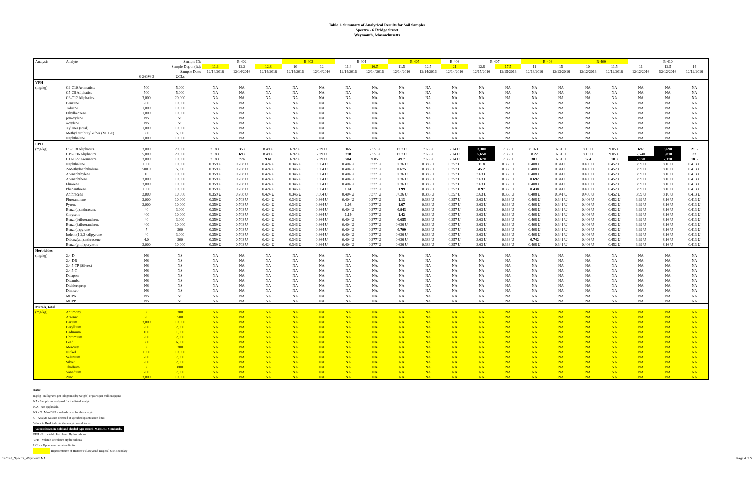Table 1. Summary of Analytical Results for Soil Samples
Spectra - 6 Bridge Street
Weymouth, Massachusetts
| Analysis | Analyte | | Sample ID: | B-402 | | | B-403 | | B-404 | | B-405 | | B-406 | B-407 | | B-408 | | B-409 | | B-410 | | |
| | | | Sample Depth (ft.): | 11.6 | 12.2 | 12.8 | 10 | 12 | 11.4 | 16.5 | 11.5 | 12.5 | 21 | 12.8 | 17.5 | 11 | 15 | 10 | 11.5 | 11 | 12.5 | 14 |
| | | | Sample Date: | 12/14/2016 | 12/14/2016 | 12/14/2016 | 12/14/2016 | 12/14/2016 | 12/14/2016 | 12/14/2016 | 12/14/2016 | 12/14/2016 | 12/14/2016 | 12/15/2016 | 12/15/2016 | 12/13/2016 | 12/13/2016 | 12/12/2016 | 12/12/2016 | 12/12/2016 | 12/12/2016 | 12/12/2016 |
| | | S-2/GW-3 | UCLs | | | | | | | | | | | | | | | | | | | |
| VPH | | | | | | | | | | | | | | | | | | | | | | |
| (mg/kg) | C9-C10 Aromatics | 500 | 5,000 | NA | NA | NA | NA | NA | NA | NA | NA | NA | NA | NA | NA | NA | NA | NA | NA | NA | NA | NA |
| | C5-C8 Aliphatics | 500 | 5,000 | NA | NA | NA | NA | NA | NA | NA | NA | NA | NA | NA | NA | NA | NA | NA | NA | NA | NA | NA |
| | C9-C12 Aliphatics | 3,000 | 20,000 | NA | NA | NA | NA | NA | NA | NA | NA | NA | NA | NA | NA | NA | NA | NA | NA | NA | NA | NA |
| | Benzene | 200 | 10,000 | NA | NA | NA | NA | NA | NA | NA | NA | NA | NA | NA | NA | NA | NA | NA | NA | NA | NA | NA |
| | Toluene | 1,000 | 10,000 | NA | NA | NA | NA | NA | NA | NA | NA | NA | NA | NA | NA | NA | NA | NA | NA | NA | NA | NA |
| | Ethylbenzene | 1,000 | 10,000 | NA | NA | NA | NA | NA | NA | NA | NA | NA | NA | NA | NA | NA | NA | NA | NA | NA | NA | NA |
| | p/m-xylene | NS | NS | NA | NA | NA | NA | NA | NA | NA | NA | NA | NA | NA | NA | NA | NA | NA | NA | NA | NA | NA |
| | o-xylene | NS | NS | NA | NA | NA | NA | NA | NA | NA | NA | NA | NA | NA | NA | NA | NA | NA | NA | NA | NA | NA |
| | Xylenes (total) | 1,000 | 10,000 | NA | NA | NA | NA | NA | NA | NA | NA | NA | NA | NA | NA | NA | NA | NA | NA | NA | NA | NA |
| | Methyl tert butyl ether (MTBE) | 500 | 5,000 | NA | NA | NA | NA | NA | NA | NA | NA | NA | NA | NA | NA | NA | NA | NA | NA | NA | NA | NA |
| | Naphthalene | 1,000 | 10,000 | NA | NA | NA | NA | NA | NA | NA | NA | NA | NA | NA | NA | NA | NA | NA | NA | NA | NA | NA |
| EPH | | | | | | | | | | | | | | | | | | | | | | |
| (mg/kg) | C9-C18 Aliphatics | 3,000 | 20,000 | 7.18 U | 353 | 8.49 U | 6.92 U | 7.29 U | 165 | 7.55 U | 12.7 U | 7.65 U | 7.14 U | 3,300 | 7.36 U | 8.16 U | 6.81 U | 8.13 U | 9.05 U | 697 | 3,690 | 21.5 |
| | C19-C36 Aliphatics | 5,000 | 20,000 | 7.18 U | 693 | 8.49 U | 6.92 U | 7.29 U | 278 | 7.55 U | 12.7 U | 7.65 U | 7.14 U | 5,650 | 7.36 U | 8.22 | 6.81 U | 8.13 U | 9.05 U | 2,740 | 5,810 | 32 |
| | C11-C22 Aromatics | 3,000 | 10,000 | 7.18 U | 776 | 9.61 | 6.92 U | 7.29 U | 704 | 9.87 | 49.7 | 7.65 U | 7.14 U | 6,670 | 7.36 U | 30.1 | 6.81 U | 37.4 | 10.3 | 7,670 | 7,170 | 18.5 |
| | Naphthalene | 1000 | 10,000 | 0.359 U | 0.708 U | 0.424 U | 0.346 U | 0.364 U | 0.404 U | 0.377 U | 0.636 U | 0.383 U | 0.357 U | 11.8 | 0.368 U | 0.408 U | 0.341 U | 0.406 U | 0.452 U | 3.99 U | 8.16 U | 0.413 U |
| | 2-Methylnaphthalene | 500.0 | 5,000 | 0.359 U | 0.708 U | 0.424 U | 0.346 U | 0.364 U | 0.404 U | 0.377 U | 0.675 | 0.383 U | 0.357 U | 45.2 | 0.368 U | 0.408 U | 0.341 U | 0.406 U | 0.452 U | 3.99 U | 8.16 U | 0.413 U |
| | Acenaphthylene | 10 | 10,000 | 0.359 U | 0.708 U | 0.424 U | 0.346 U | 0.364 U | 0.404 U | 0.377 U | 0.636 U | 0.383 U | 0.357 U | 3.63 U | 0.368 U | 0.408 U | 0.341 U | 0.406 U | 0.452 U | 3.99 U | 8.16 U | 0.413 U |
| | Acenaphthene | 3,000 | 10,000 | 0.359 U | 0.708 U | 0.424 U | 0.346 U | 0.364 U | 0.404 U | 0.377 U | 0.636 U | 0.383 U | 0.357 U | 3.63 U | 0.368 U | 0.692 | 0.341 U | 0.406 U | 0.452 U | 3.99 U | 8.16 U | 0.413 U |
| | Fluorene | 3,000 | 10,000 | 0.359 U | 0.708 U | 0.424 U | 0.346 U | 0.364 U | 0.404 U | 0.377 U | 0.636 U | 0.383 U | 0.357 U | 3.63 U | 0.368 U | 0.408 U | 0.341 U | 0.406 U | 0.452 U | 3.99 U | 8.16 U | 0.413 U |
| | Phenanthrene | 1000 | 10,000 | 0.359 U | 0.708 U | 0.424 U | 0.346 U | 0.364 U | 1.61 | 0.377 U | 1.99 | 0.383 U | 0.357 U | 8.97 | 0.368 U | 0.438 | 0.341 U | 0.406 U | 0.452 U | 3.99 U | 8.16 U | 0.413 U |
| | Anthracene | 3,000 | 10,000 | 0.359 U | 0.708 U | 0.424 U | 0.346 U | 0.364 U | 0.404 U | 0.377 U | 0.636 U | 0.383 U | 0.357 U | 3.63 U | 0.368 U | 0.408 U | 0.341 U | 0.406 U | 0.452 U | 3.99 U | 8.16 U | 0.413 U |
| | Fluoranthene | 3,000 | 10,000 | 0.359 U | 0.708 U | 0.424 U | 0.346 U | 0.364 U | 0.404 U | 0.377 U | 1.13 | 0.383 U | 0.357 U | 3.63 U | 0.368 U | 0.408 U | 0.341 U | 0.406 U | 0.452 U | 3.99 U | 8.16 U | 0.413 U |
| | Pyrene | 3,000 | 10,000 | 0.359 U | 0.708 U | 0.424 U | 0.346 U | 0.364 U | 1.08 | 0.377 U | 1.67 | 0.383 U | 0.357 U | 3.63 U | 0.368 U | 0.408 U | 0.341 U | 0.406 U | 0.452 U | 3.99 U | 8.16 U | 0.413 U |
| | Benzo(a)anthracene | 40 | 3,000 | 0.359 U | 0.708 U | 0.424 U | 0.346 U | 0.364 U | 0.404 U | 0.377 U | 0.943 | 0.383 U | 0.357 U | 3.63 U | 0.368 U | 0.408 U | 0.341 U | 0.406 U | 0.452 U | 3.99 U | 8.16 U | 0.413 U |
| | Chrysene | 400 | 10,000 | 0.359 U | 0.708 U | 0.424 U | 0.346 U | 0.364 U | 1.19 | 0.377 U | 1.42 | 0.383 U | 0.357 U | 3.63 U | 0.368 U | 0.408 U | 0.341 U | 0.406 U | 0.452 U | 3.99 U | 8.16 U | 0.413 U |
| | Benzo(b)fluoranthene | 40 | 3,000 | 0.359 U | 0.708 U | 0.424 U | 0.346 U | 0.364 U | 0.404 U | 0.377 U | 0.655 | 0.383 U | 0.357 U | 3.63 U | 0.368 U | 0.408 U | 0.341 U | 0.406 U | 0.452 U | 3.99 U | 8.16 U | 0.413 U |
| | Benzo(k)fluoranthene | 400 | 10,000 | 0.359 U | 0.708 U | 0.424 U | 0.346 U | 0.364 U | 0.404 U | 0.377 U | 0.636 U | 0.383 U | 0.357 U | 3.63 U | 0.368 U | 0.408 U | 0.341 U | 0.406 U | 0.452 U | 3.99 U | 8.16 U | 0.413 U |
| | Benzo(a)pyrene | 7 | 300 | 0.359 U | 0.708 U | 0.424 U | 0.346 U | 0.364 U | 0.404 U | 0.377 U | 0.799 | 0.383 U | 0.357 U | 3.63 U | 0.368 U | 0.408 U | 0.341 U | 0.406 U | 0.452 U | 3.99 U | 8.16 U | 0.413 U |
| | Indeno(1,2,3-cd)pyrene | 40 | 3,000 | 0.359 U | 0.708 U | 0.424 U | 0.346 U | 0.364 U | 0.404 U | 0.377 U | 0.636 U | 0.383 U | 0.357 U | 3.63 U | 0.368 U | 0.408 U | 0.341 U | 0.406 U | 0.452 U | 3.99 U | 8.16 U | 0.413 U |
| | Dibenz(a,h)anthracene | 4.0 | 300 | 0.359 U | 0.708 U | 0.424 U | 0.346 U | 0.364 U | 0.404 U | 0.377 U | 0.636 U | 0.383 U | 0.357 U | 3.63 U | 0.368 U | 0.742 | 0.341 U | 0.406 U | 0.452 U | 3.99 U | 8.16 U | 0.413 U |
| | Benzo(g,h,i)perylene | 3,000 | 10,000 | 0.359 U | 0.708 U | 0.424 U | 0.346 U | 0.364 U | 0.404 U | 0.377 U | 0.636 U | 0.383 U | 0.357 U | 3.63 U | 0.368 U | 0.408 U | 0.341 U | 0.406 U | 0.452 U | 3.99 U | 8.16 U | 0.413 U |
| Herbicides | | | | | | | | | | | | | | | | | | | | | | |
| (mg/kg) | 2,4-D | NS | NS | NA | NA | NA | NA | NA | NA | NA | NA | NA | NA | NA | NA | NA | NA | NA | NA | NA | NA | NA |
| | 2,4-DB | NS | NS | NA | NA | NA | NA | NA | NA | NA | NA | NA | NA | NA | NA | NA | NA | NA | NA | NA | NA | NA |
| | 2,4,5-TP (Silvex) | NS | NS | NA | NA | NA | NA | NA | NA | NA | NA | NA | NA | NA | NA | NA | NA | NA | NA | NA | NA | NA |
| | 2,4,5-T | NS | NS | NA | NA | NA | NA | NA | NA | NA | NA | NA | NA | NA | NA | NA | NA | NA | NA | NA | NA | NA |
| | Dalapon | NS | NS | NA | NA | NA | NA | NA | NA | NA | NA | NA | NA | NA | NA | NA | NA | NA | NA | NA | NA | NA |
| | Dicamba | NS | NS | NA | NA | NA | NA | NA | NA | NA | NA | NA | NA | NA | NA | NA | NA | NA | NA | NA | NA | NA |
| | Dichloroprop | NS | NS | NA | NA | NA | NA | NA | NA | NA | NA | NA | NA | NA | NA | NA | NA | NA | NA | NA | NA | NA |
| | Dinoseb | NS | NS | NA | NA | NA | NA | NA | NA | NA | NA | NA | NA | NA | NA | NA | NA | NA | NA | NA | NA | NA |
| | MCPA | NS | NS | NA | NA | NA | NA | NA | NA | NA | NA | NA | NA | NA | NA | NA | NA | NA | NA | NA | NA | NA |
| | MCPP | NS | NS | NA | NA | NA | NA | NA | NA | NA | NA | NA | NA | NA | NA | NA | NA | NA | NA | NA | NA | NA |
| Metals, total | | | | | | | | | | | | | | | | | | | | | | |
| (mg/kg) | Antimony | 30 | 300 | NA | NA | NA | NA | NA | NA | NA | NA | NA | NA | NA | NA | NA | NA | NA | NA | NA | NA | NA |
| | Arsenic | 20 | 500 | NA | NA | NA | NA | NA | NA | NA | NA | NA | NA | NA | NA | NA | NA | NA | NA | NA | NA | NA |
| | Barium | 3,000 | 10,000 | NA | NA | NA | NA | NA | NA | NA | NA | NA | NA | NA | NA | NA | NA | NA | NA | NA | NA | NA |
| | Beryllium | 200 | 2,000 | NA | NA | NA | NA | NA | NA | NA | NA | NA | NA | NA | NA | NA | NA | NA | NA | NA | NA | NA |
| | Cadmium | 100 | 1,000 | NA | NA | NA | NA | NA | NA | NA | NA | NA | NA | NA | NA | NA | NA | NA | NA | NA | NA | NA |
| | Chromium | 200 | 2,000 | NA | NA | NA | NA | NA | NA | NA | NA | NA | NA | NA | NA | NA | NA | NA | NA | NA | NA | NA |
| | Lead | 600 | 6,000 | NA | NA | NA | NA | NA | NA | NA | NA | NA | NA | NA | NA | NA | NA | NA | NA | NA | NA | NA |
| | Mercury | 30 | 300 | NA | NA | NA | NA | NA | NA | NA | NA | NA | NA | NA | NA | NA | NA | NA | NA | NA | NA | NA |
| | Nickel | 1000 | 10,000 | NA | NA | NA | NA | NA | NA | NA | NA | NA | NA | NA | NA | NA | NA | NA | NA | NA | NA | NA |
| | Selenium | 700 | 7,000 | NA | NA | NA | NA | NA | NA | NA | NA | NA | NA | NA | NA | NA | NA | NA | NA | NA | NA | NA |
| | Silver | 200 | 2,000 | NA | NA | NA | NA | NA | NA | NA | NA | NA | NA | NA | NA | NA | NA | NA | NA | NA | NA | NA |
| | Thallium | 60 | 800 | NA | NA | NA | NA | NA | NA | NA | NA | NA | NA | NA | NA | NA | NA | NA | NA | NA | NA | NA |
| | Vanadium | 700 | 7,000 | NA | NA | NA | NA | NA | NA | NA | NA | NA | NA | NA | NA | NA | NA | NA | NA | NA | NA | NA |
| | Zinc | 3,000 | 10,000 | NA | NA | NA | NA | NA | NA | NA | NA | NA | NA | NA | NA | NA | NA | NA | NA | NA | NA | NA |
Notes:
mg/kg - milligrams per kilogram (dry weight) or parts per million (ppm).
NA - Sample not analyzed for the listed analyte.
N/A - Not applicable.
NS - No MassDEP standards exist for this analyte.
U - Analyte was not detected at specified quantitation limit.
Values in Bold indicate the analyte was detected.
Values shown in Bold and shaded type exceed MassDEP Standards.
EPH - Extractable Petroleum Hydrocarbons.
VPH - Volatile Petroleum Hydrocarbons
UCLs - Upper concentration limits.
Representative of Historic Fill/Beyond Disposal Site Boundary
140143_Spectra_Weymouth MA Page 4 of 5